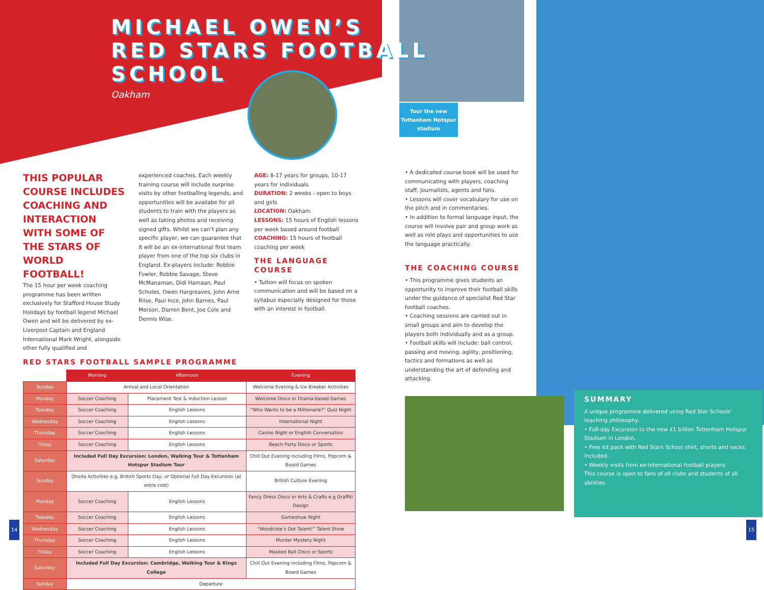MICHAEL OWEN’S
RED STARS FOOTBALL
SCHOOL
Oakham
Tour the new
Tottenham Hotspur
stadium
THIS POPULAR COURSE INCLUDES COACHING AND INTERACTION WITH SOME OF THE STARS OF WORLD FOOTBALL!
The 15 hour per week coaching programme has been written exclusively for Stafford House Study Holidays by football legend Michael Owen and will be delivered by ex-Liverpool Captain and England International Mark Wright, alongside other fully qualified and
experienced coaches. Each weekly training course will include surprise visits by other footballing legends, and opportunities will be availabe for all students to train with the players as well as taking photos and receiving signed gifts. Whilst we can’t plan any specific player, we can guarantee that it will be an ex-international first team player from one of the top six clubs in England. Ex-players include: Robbie Fowler, Robbie Savage, Steve McManaman, Didi Hamaan, Paul Scholes, Owen Hargreaves, John Arne Riise, Paul Ince, John Barnes, Paul Merson, Darren Bent, Joe Cole and Dennis Wise.
AGE: 8-17 years for groups, 10-17 years for individuals
DURATION: 2 weeks - open to boys and girls
LOCATION: Oakham
LESSONS: 15 hours of English lessons per week based around football
COACHING: 15 hours of football coaching per week
THE LANGUAGE COURSE
• Tuition will focus on spoken communication and will be based on a syllabus especially designed for those with an interest in football.
RED STARS FOOTBALL SAMPLE PROGRAMME
| | Morning | Afternoon | Evening |
| Sunday | Arrival and Local Orientation | | Welcome Evening & Ice Breaker Activities |
| Monday | Soccer Coaching | Placement Test & Induction Lesson | Welcome Disco or Drama-based Games |
| Tuesday | Soccer Coaching | English Lessons | “Who Wants to be a Millionaire?” Quiz Night |
| Wednesday | Soccer Coaching | English Lessons | International Night |
| Thursday | Soccer Coaching | English Lessons | Casino Night or English Conversation |
| Friday | Soccer Coaching | English Lessons | Beach Party Disco or Sports |
| Saturday | Included Full Day Excursion: London, Walking Tour & Tottenham Hotspur Stadium Tour | | Chill Out Evening including Films, Popcorn & Board Games |
| Sunday | Onsite Activities e.g. British Sports Day, or Optional Full Day Excursion (at extra cost) | | British Culture Evening |
| Monday | Soccer Coaching | English Lessons | Fancy Dress Disco or Arts & Crafts e.g Graffiti Design |
| Tuesday | Soccer Coaching | English Lessons | Gameshow Night |
| Wednesday | Soccer Coaching | English Lessons | “Woodcote’s Got Talent!” Talent Show |
| Thursday | Soccer Coaching | English Lessons | Murder Mystery Night |
| Friday | Soccer Coaching | English Lessons | Masked Ball Disco or Sports |
| Saturday | Included Full Day Excursion: Cambridge, Walking Tour & Kings College | | Chill Out Evening including Films, Popcorn & Board Games |
| Sunday | Departure | | |
• A dedicated course book will be used for communicating with players, coaching staff, journalists, agents and fans.
• Lessons will cover vocabulary for use on the pitch and in commentaries.
• In addition to formal language input, the course will involve pair and group work as well as role plays and opportunities to use the language practically.
THE COACHING COURSE
• This programme gives students an opportunity to improve their football skills under the guidance of specialist Red Star football coaches.
• Coaching sessions are carried out in small groups and aim to develop the players both individually and as a group.
• Football skills will include: ball control, passing and moving, agility, positioning, tactics and formations as well as understanding the art of defending and attacking.
SUMMARY
A unique programme delivered using Red Star Schools’ teaching philosophy.
• Full-day Excursion to the new £1 billion Tottenham Hotspur Stadium in London.
• Free kit pack with Red Stars School shirt, shorts and socks included.
• Weekly visits from ex-international football players
This course is open to fans of all clubs and students of all abilities.
14 15